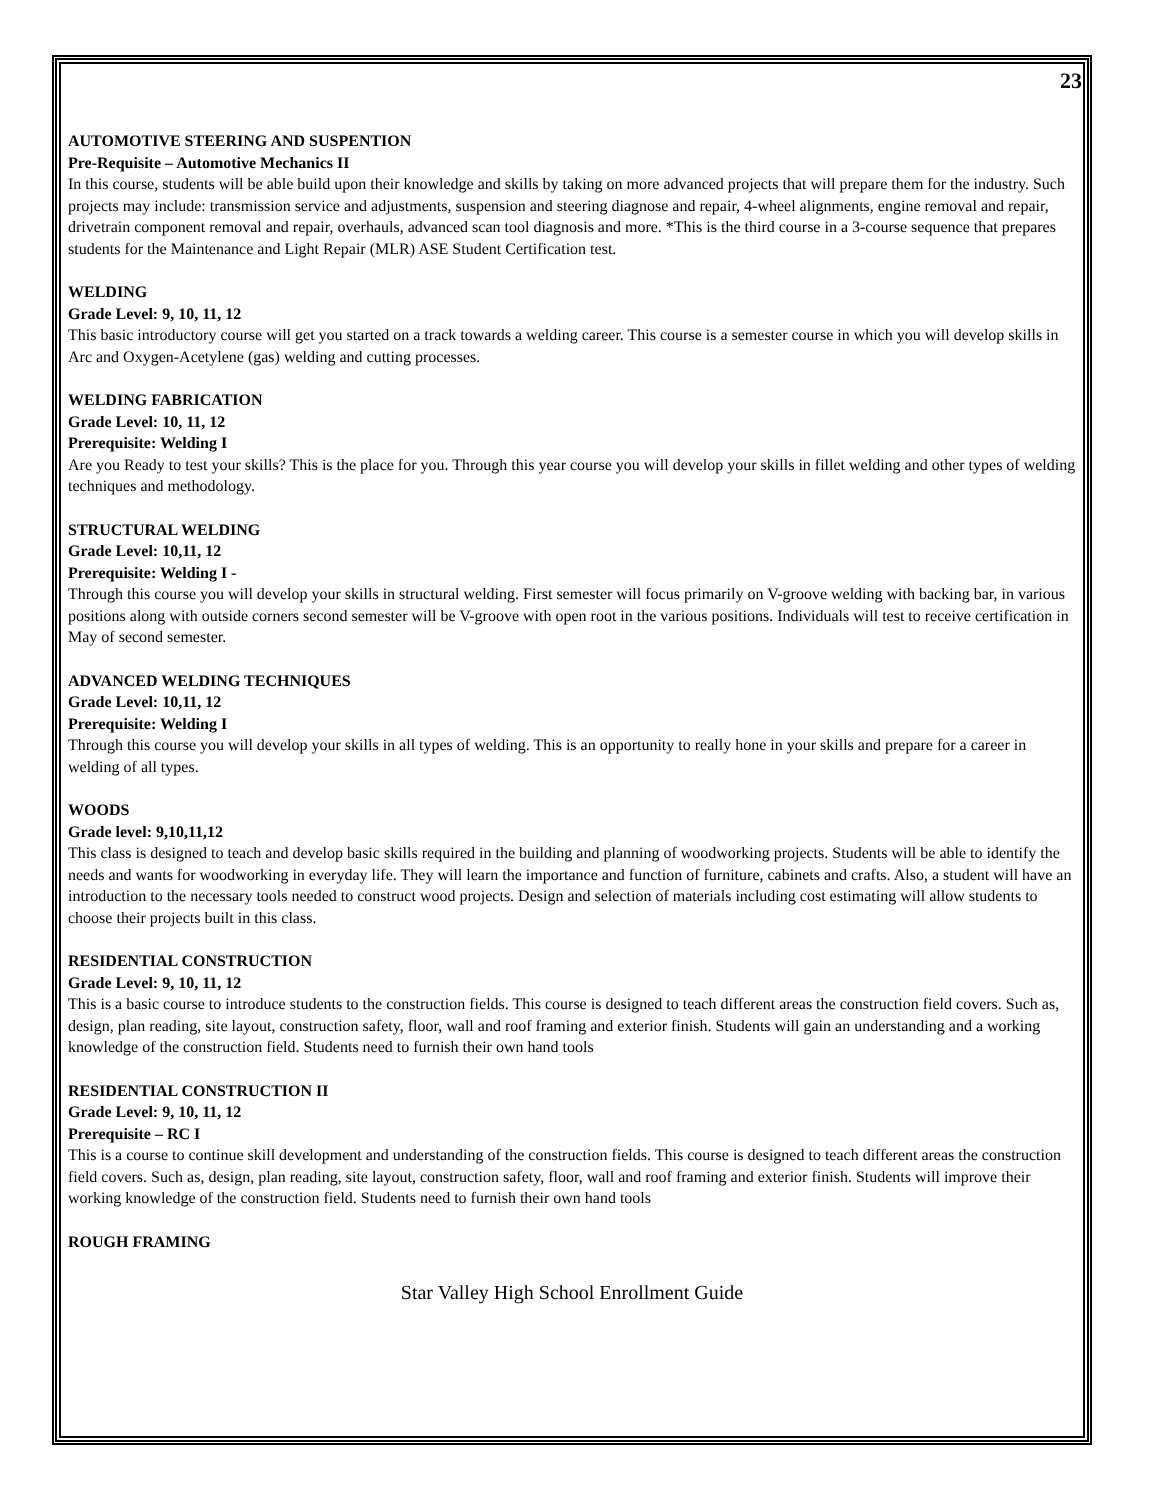23
AUTOMOTIVE STEERING AND SUSPENTION
Pre-Requisite – Automotive Mechanics II
In this course, students will be able build upon their knowledge and skills by taking on more advanced projects that will prepare them for the industry. Such projects may include: transmission service and adjustments, suspension and steering diagnose and repair, 4-wheel alignments, engine removal and repair, drivetrain component removal and repair, overhauls, advanced scan tool diagnosis and more. *This is the third course in a 3-course sequence that prepares students for the Maintenance and Light Repair (MLR) ASE Student Certification test.
WELDING
Grade Level: 9, 10, 11, 12
This basic introductory course will get you started on a track towards a welding career. This course is a semester course in which you will develop skills in Arc and Oxygen-Acetylene (gas) welding and cutting processes.
WELDING FABRICATION
Grade Level: 10, 11, 12
Prerequisite: Welding I
Are you Ready to test your skills? This is the place for you. Through this year course you will develop your skills in fillet welding and other types of welding techniques and methodology.
STRUCTURAL WELDING
Grade Level: 10,11, 12
Prerequisite: Welding I -
Through this course you will develop your skills in structural welding. First semester will focus primarily on V-groove welding with backing bar, in various positions along with outside corners second semester will be V-groove with open root in the various positions. Individuals will test to receive certification in May of second semester.
ADVANCED WELDING TECHNIQUES
Grade Level: 10,11, 12
Prerequisite: Welding I
Through this course you will develop your skills in all types of welding. This is an opportunity to really hone in your skills and prepare for a career in welding of all types.
WOODS
Grade level: 9,10,11,12
This class is designed to teach and develop basic skills required in the building and planning of woodworking projects. Students will be able to identify the needs and wants for woodworking in everyday life. They will learn the importance and function of furniture, cabinets and crafts. Also, a student will have an introduction to the necessary tools needed to construct wood projects. Design and selection of materials including cost estimating will allow students to choose their projects built in this class.
RESIDENTIAL CONSTRUCTION
Grade Level: 9, 10, 11, 12
This is a basic course to introduce students to the construction fields. This course is designed to teach different areas the construction field covers. Such as, design, plan reading, site layout, construction safety, floor, wall and roof framing and exterior finish. Students will gain an understanding and a working knowledge of the construction field. Students need to furnish their own hand tools
RESIDENTIAL CONSTRUCTION II
Grade Level: 9, 10, 11, 12
Prerequisite – RC I
This is a course to continue skill development and understanding of the construction fields. This course is designed to teach different areas the construction field covers. Such as, design, plan reading, site layout, construction safety, floor, wall and roof framing and exterior finish. Students will improve their working knowledge of the construction field. Students need to furnish their own hand tools
ROUGH FRAMING
Star Valley High School Enrollment Guide